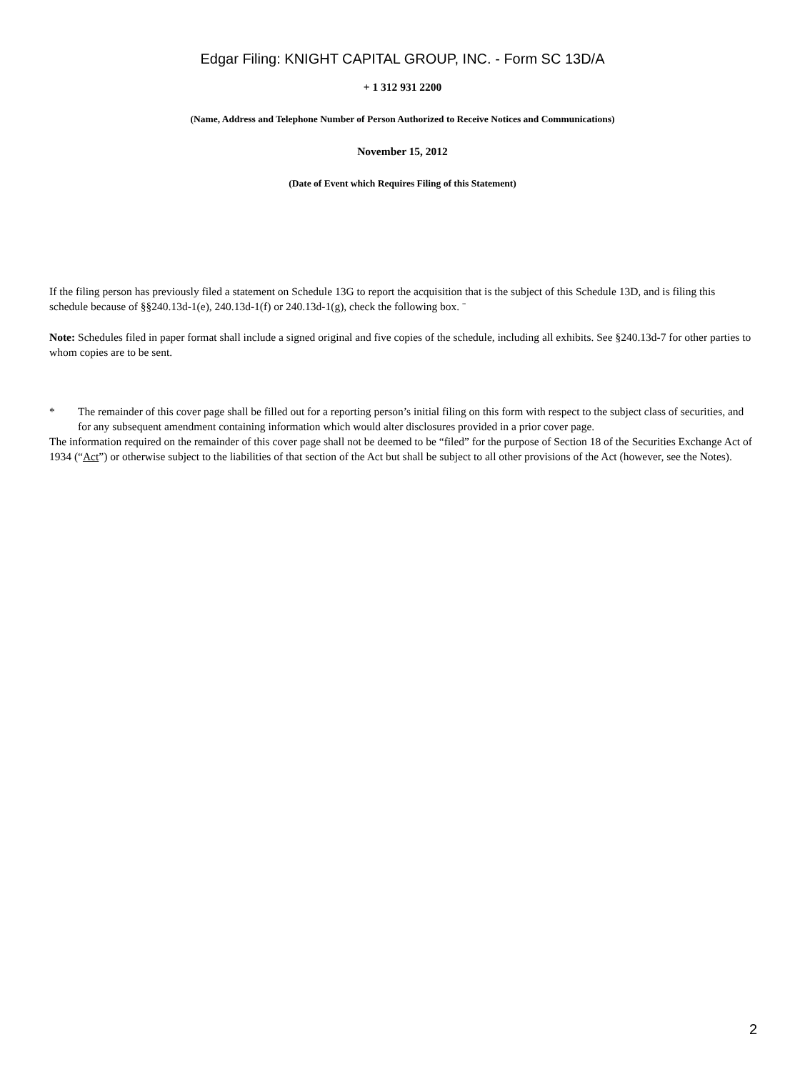Edgar Filing: KNIGHT CAPITAL GROUP, INC. - Form SC 13D/A
+ 1 312 931 2200
(Name, Address and Telephone Number of Person Authorized to Receive Notices and Communications)
November 15, 2012
(Date of Event which Requires Filing of this Statement)
If the filing person has previously filed a statement on Schedule 13G to report the acquisition that is the subject of this Schedule 13D, and is filing this schedule because of §§240.13d-1(e), 240.13d-1(f) or 240.13d-1(g), check the following box. ¨
Note: Schedules filed in paper format shall include a signed original and five copies of the schedule, including all exhibits. See §240.13d-7 for other parties to whom copies are to be sent.
* The remainder of this cover page shall be filled out for a reporting person’s initial filing on this form with respect to the subject class of securities, and for any subsequent amendment containing information which would alter disclosures provided in a prior cover page.
The information required on the remainder of this cover page shall not be deemed to be “filed” for the purpose of Section 18 of the Securities Exchange Act of 1934 (“Act”) or otherwise subject to the liabilities of that section of the Act but shall be subject to all other provisions of the Act (however, see the Notes).
2